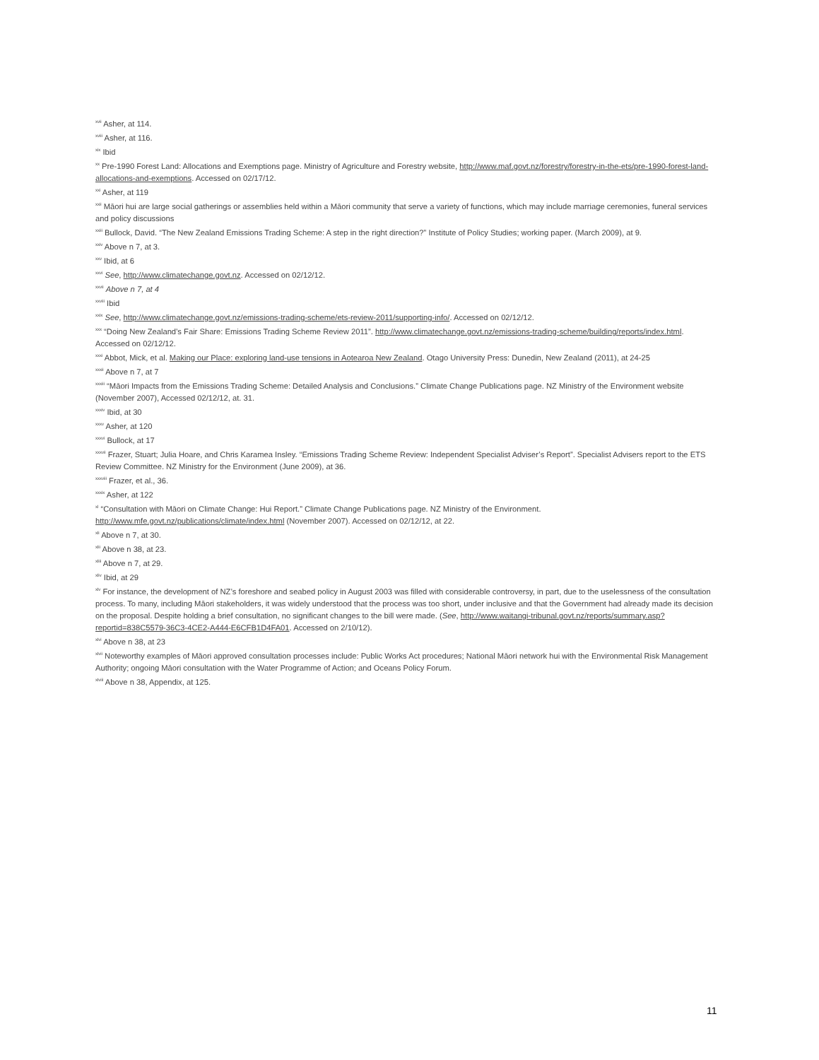<sup>xvii</sup> Asher, at 114.
<sup>xviii</sup> Asher, at 116.
<sup>xix</sup> Ibid
<sup>xx</sup> Pre-1990 Forest Land: Allocations and Exemptions page. Ministry of Agriculture and Forestry website, http://www.maf.govt.nz/forestry/forestry-in-the-ets/pre-1990-forest-land-allocations-and-exemptions. Accessed on 02/17/12.
<sup>xxi</sup> Asher, at 119
<sup>xxii</sup> Māori hui are large social gatherings or assemblies held within a Māori community that serve a variety of functions, which may include marriage ceremonies, funeral services and policy discussions
<sup>xxiii</sup> Bullock, David. “The New Zealand Emissions Trading Scheme: A step in the right direction?” Institute of Policy Studies; working paper. (March 2009), at 9.
<sup>xxiv</sup> Above n 7, at 3.
<sup>xxv</sup> Ibid, at 6
<sup>xxvi</sup> See, http://www.climatechange.govt.nz. Accessed on 02/12/12.
<sup>xxvii</sup> Above n 7, at 4
<sup>xxviii</sup> Ibid
<sup>xxix</sup> See, http://www.climatechange.govt.nz/emissions-trading-scheme/ets-review-2011/supporting-info/. Accessed on 02/12/12.
<sup>xxx</sup> “Doing New Zealand’s Fair Share: Emissions Trading Scheme Review 2011”. http://www.climatechange.govt.nz/emissions-trading-scheme/building/reports/index.html. Accessed on 02/12/12.
<sup>xxxi</sup> Abbot, Mick, et al. Making our Place: exploring land-use tensions in Aotearoa New Zealand. Otago University Press: Dunedin, New Zealand (2011), at 24-25
<sup>xxxii</sup> Above n 7, at 7
<sup>xxxiii</sup> “Māori Impacts from the Emissions Trading Scheme: Detailed Analysis and Conclusions.” Climate Change Publications page. NZ Ministry of the Environment website (November 2007), Accessed 02/12/12, at. 31.
<sup>xxxiv</sup> Ibid, at 30
<sup>xxxv</sup> Asher, at 120
<sup>xxxvi</sup> Bullock, at 17
<sup>xxxvii</sup> Frazer, Stuart; Julia Hoare, and Chris Karamea Insley. “Emissions Trading Scheme Review: Independent Specialist Adviser’s Report”. Specialist Advisers report to the ETS Review Committee. NZ Ministry for the Environment (June 2009), at 36.
<sup>xxxviii</sup> Frazer, et al., 36.
<sup>xxxix</sup> Asher, at 122
<sup>xl</sup> “Consultation with Māori on Climate Change: Hui Report.” Climate Change Publications page. NZ Ministry of the Environment. http://www.mfe.govt.nz/publications/climate/index.html (November 2007). Accessed on 02/12/12, at 22.
<sup>xli</sup> Above n 7, at 30.
<sup>xlii</sup> Above n 38, at 23.
<sup>xliii</sup> Above n 7, at 29.
<sup>xliv</sup> Ibid, at 29
<sup>xlv</sup> For instance, the development of NZ’s foreshore and seabed policy in August 2003 was filled with considerable controversy, in part, due to the uselessness of the consultation process. To many, including Māori stakeholders, it was widely understood that the process was too short, under inclusive and that the Government had already made its decision on the proposal. Despite holding a brief consultation, no significant changes to the bill were made. (See, http://www.waitangi-tribunal.govt.nz/reports/summary.asp?reportid=838C5579-36C3-4CE2-A444-E6CFB1D4FA01. Accessed on 2/10/12).
<sup>xlvi</sup> Above n 38, at 23
<sup>xlvii</sup> Noteworthy examples of Māori approved consultation processes include: Public Works Act procedures; National Māori network hui with the Environmental Risk Management Authority; ongoing Māori consultation with the Water Programme of Action; and Oceans Policy Forum.
<sup>xlviii</sup> Above n 38, Appendix, at 125.
11